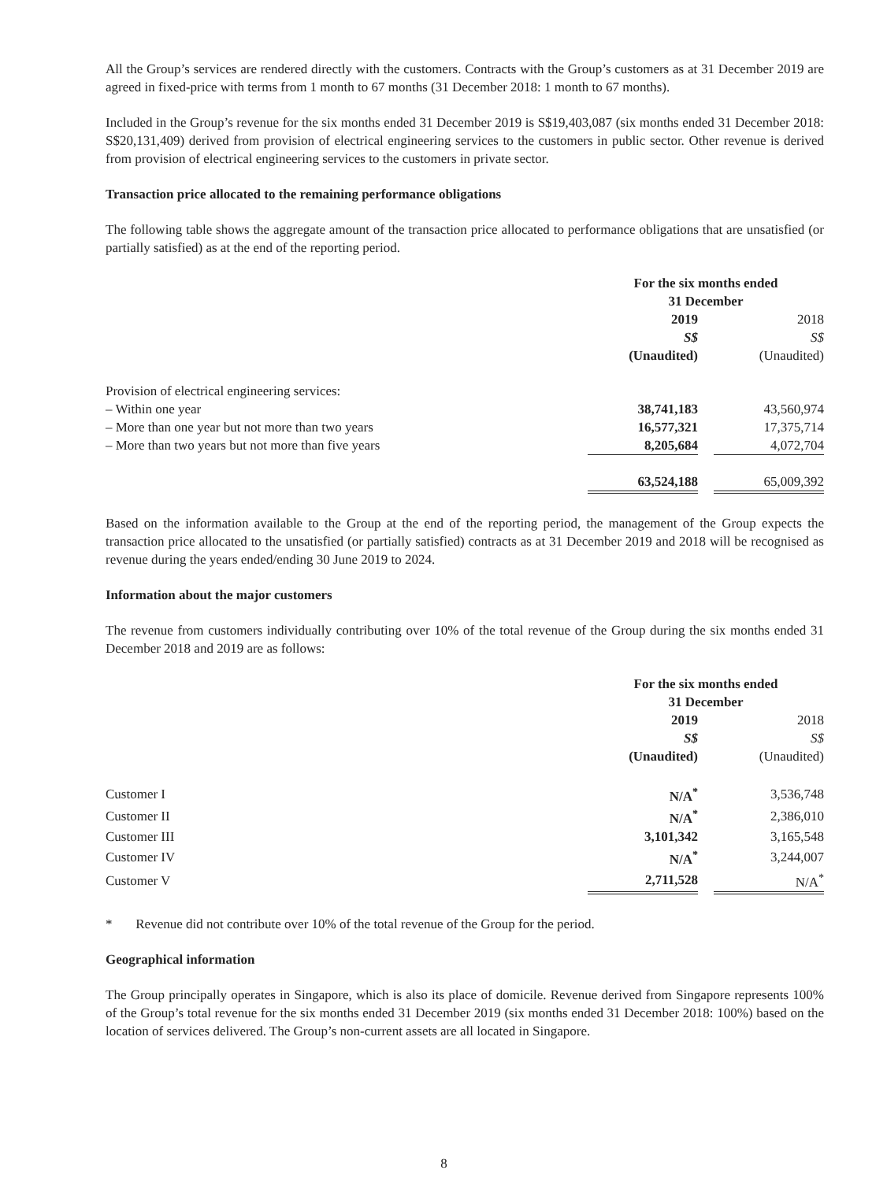All the Group’s services are rendered directly with the customers. Contracts with the Group’s customers as at 31 December 2019 are agreed in fixed-price with terms from 1 month to 67 months (31 December 2018: 1 month to 67 months).
Included in the Group’s revenue for the six months ended 31 December 2019 is S$19,403,087 (six months ended 31 December 2018: S$20,131,409) derived from provision of electrical engineering services to the customers in public sector. Other revenue is derived from provision of electrical engineering services to the customers in private sector.
Transaction price allocated to the remaining performance obligations
The following table shows the aggregate amount of the transaction price allocated to performance obligations that are unsatisfied (or partially satisfied) as at the end of the reporting period.
| | For the six months ended 31 December | | |
| | 2019 S$ (Unaudited) | | 2018 S$ (Unaudited) |
| Provision of electrical engineering services: | | | |
| – Within one year | 38,741,183 | | 43,560,974 |
| – More than one year but not more than two years | 16,577,321 | | 17,375,714 |
| – More than two years but not more than five years | 8,205,684 | | 4,072,704 |
| | 63,524,188 | | 65,009,392 |
Based on the information available to the Group at the end of the reporting period, the management of the Group expects the transaction price allocated to the unsatisfied (or partially satisfied) contracts as at 31 December 2019 and 2018 will be recognised as revenue during the years ended/ending 30 June 2019 to 2024.
Information about the major customers
The revenue from customers individually contributing over 10% of the total revenue of the Group during the six months ended 31 December 2018 and 2019 are as follows:
| | For the six months ended 31 December | | |
| | 2019 S$ (Unaudited) | | 2018 S$ (Unaudited) |
| Customer I | N/A<sup>*</sup> | | 3,536,748 |
| Customer II | N/A<sup>*</sup> | | 2,386,010 |
| Customer III | 3,101,342 | | 3,165,548 |
| Customer IV | N/A<sup>*</sup> | | 3,244,007 |
| Customer V | 2,711,528 | | N/A<sup>*</sup> |
* Revenue did not contribute over 10% of the total revenue of the Group for the period.
Geographical information
The Group principally operates in Singapore, which is also its place of domicile. Revenue derived from Singapore represents 100% of the Group’s total revenue for the six months ended 31 December 2019 (six months ended 31 December 2018: 100%) based on the location of services delivered. The Group’s non-current assets are all located in Singapore.
8